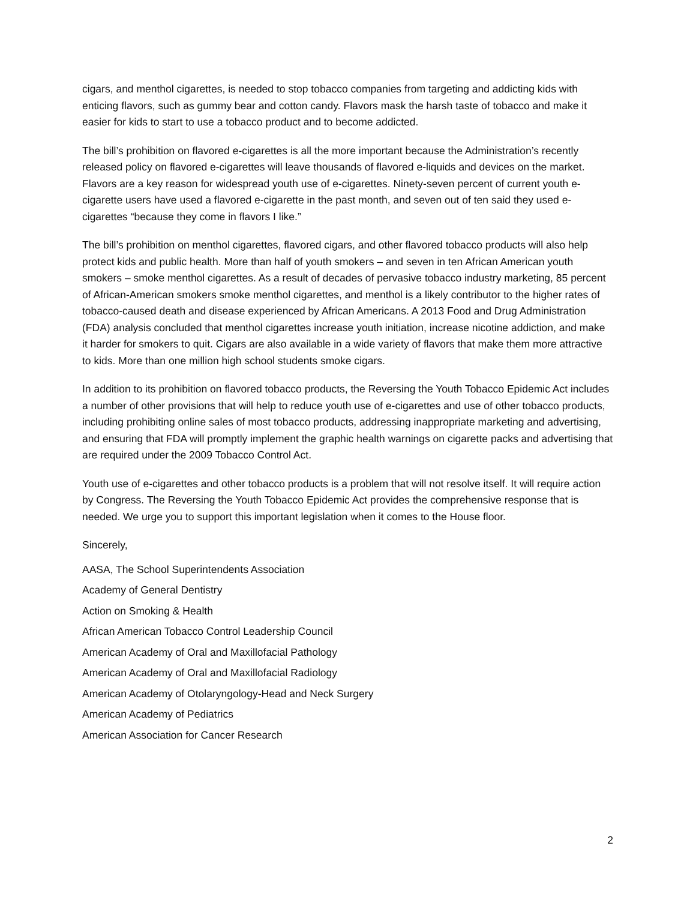cigars, and menthol cigarettes, is needed to stop tobacco companies from targeting and addicting kids with enticing flavors, such as gummy bear and cotton candy. Flavors mask the harsh taste of tobacco and make it easier for kids to start to use a tobacco product and to become addicted.
The bill’s prohibition on flavored e-cigarettes is all the more important because the Administration’s recently released policy on flavored e-cigarettes will leave thousands of flavored e-liquids and devices on the market. Flavors are a key reason for widespread youth use of e-cigarettes. Ninety-seven percent of current youth e-cigarette users have used a flavored e-cigarette in the past month, and seven out of ten said they used e-cigarettes “because they come in flavors I like.”
The bill’s prohibition on menthol cigarettes, flavored cigars, and other flavored tobacco products will also help protect kids and public health. More than half of youth smokers – and seven in ten African American youth smokers – smoke menthol cigarettes. As a result of decades of pervasive tobacco industry marketing, 85 percent of African-American smokers smoke menthol cigarettes, and menthol is a likely contributor to the higher rates of tobacco-caused death and disease experienced by African Americans. A 2013 Food and Drug Administration (FDA) analysis concluded that menthol cigarettes increase youth initiation, increase nicotine addiction, and make it harder for smokers to quit. Cigars are also available in a wide variety of flavors that make them more attractive to kids. More than one million high school students smoke cigars.
In addition to its prohibition on flavored tobacco products, the Reversing the Youth Tobacco Epidemic Act includes a number of other provisions that will help to reduce youth use of e-cigarettes and use of other tobacco products, including prohibiting online sales of most tobacco products, addressing inappropriate marketing and advertising, and ensuring that FDA will promptly implement the graphic health warnings on cigarette packs and advertising that are required under the 2009 Tobacco Control Act.
Youth use of e-cigarettes and other tobacco products is a problem that will not resolve itself. It will require action by Congress. The Reversing the Youth Tobacco Epidemic Act provides the comprehensive response that is needed. We urge you to support this important legislation when it comes to the House floor.
Sincerely,
AASA, The School Superintendents Association
Academy of General Dentistry
Action on Smoking & Health
African American Tobacco Control Leadership Council
American Academy of Oral and Maxillofacial Pathology
American Academy of Oral and Maxillofacial Radiology
American Academy of Otolaryngology-Head and Neck Surgery
American Academy of Pediatrics
American Association for Cancer Research
2